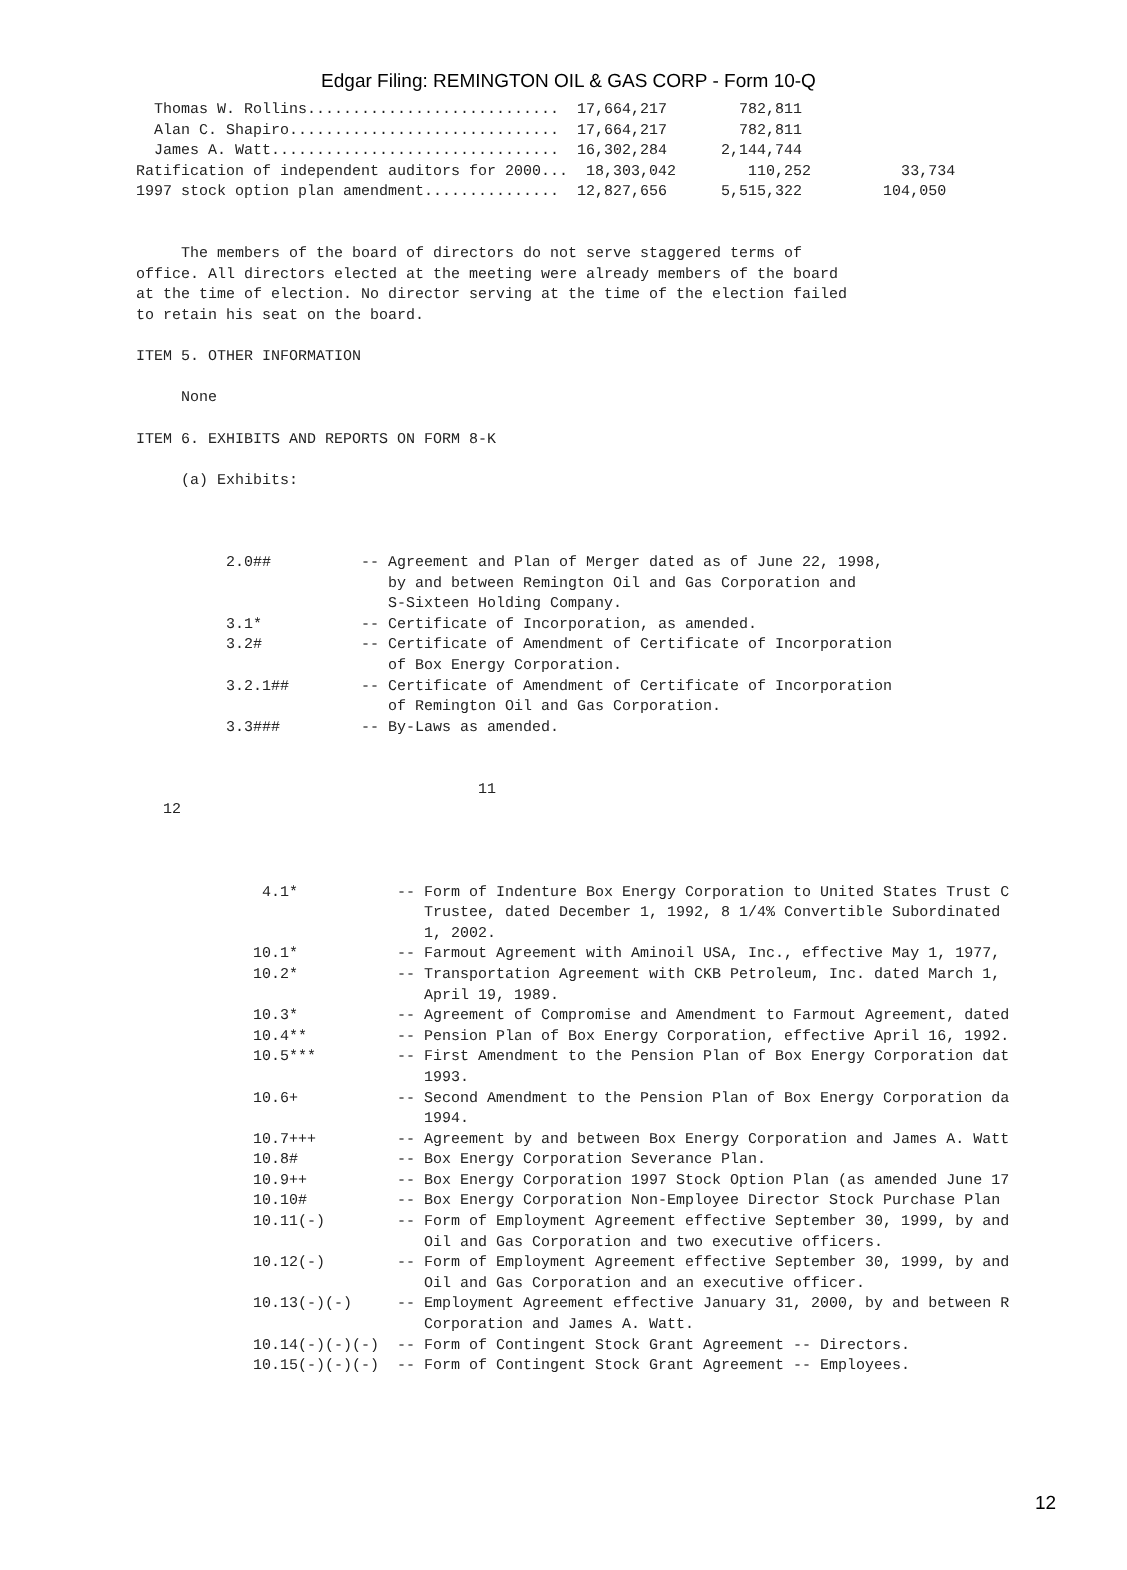Edgar Filing: REMINGTON OIL & GAS CORP - Form 10-Q
  Thomas W. Rollins............................  17,664,217        782,811
  Alan C. Shapiro..............................  17,664,217        782,811
  James A. Watt................................  16,302,284      2,144,744
Ratification of independent auditors for 2000...  18,303,042        110,252          33,734
1997 stock option plan amendment...............  12,827,656      5,515,322         104,050


     The members of the board of directors do not serve staggered terms of
office. All directors elected at the meeting were already members of the board
at the time of election. No director serving at the time of the election failed
to retain his seat on the board.

ITEM 5. OTHER INFORMATION

     None

ITEM 6. EXHIBITS AND REPORTS ON FORM 8-K

     (a) Exhibits:



          2.0##          -- Agreement and Plan of Merger dated as of June 22, 1998,
                            by and between Remington Oil and Gas Corporation and
                            S-Sixteen Holding Company.
          3.1*           -- Certificate of Incorporation, as amended.
          3.2#           -- Certificate of Amendment of Certificate of Incorporation
                            of Box Energy Corporation.
          3.2.1##        -- Certificate of Amendment of Certificate of Incorporation
                            of Remington Oil and Gas Corporation.
          3.3###         -- By-Laws as amended.


                                      11
   12
              4.1*           -- Form of Indenture Box Energy Corporation to United States Trust C
                                Trustee, dated December 1, 1992, 8 1/4% Convertible Subordinated
                                1, 2002.
             10.1*           -- Farmout Agreement with Aminoil USA, Inc., effective May 1, 1977,
             10.2*           -- Transportation Agreement with CKB Petroleum, Inc. dated March 1,
                                April 19, 1989.
             10.3*           -- Agreement of Compromise and Amendment to Farmout Agreement, dated
             10.4**          -- Pension Plan of Box Energy Corporation, effective April 16, 1992.
             10.5***         -- First Amendment to the Pension Plan of Box Energy Corporation dat
                                1993.
             10.6+           -- Second Amendment to the Pension Plan of Box Energy Corporation da
                                1994.
             10.7+++         -- Agreement by and between Box Energy Corporation and James A. Watt
             10.8#           -- Box Energy Corporation Severance Plan.
             10.9++          -- Box Energy Corporation 1997 Stock Option Plan (as amended June 17
             10.10#          -- Box Energy Corporation Non-Employee Director Stock Purchase Plan
             10.11(-)        -- Form of Employment Agreement effective September 30, 1999, by and
                                Oil and Gas Corporation and two executive officers.
             10.12(-)        -- Form of Employment Agreement effective September 30, 1999, by and
                                Oil and Gas Corporation and an executive officer.
             10.13(-)(-)     -- Employment Agreement effective January 31, 2000, by and between R
                                Corporation and James A. Watt.
             10.14(-)(-)(-)  -- Form of Contingent Stock Grant Agreement -- Directors.
             10.15(-)(-)(-)  -- Form of Contingent Stock Grant Agreement -- Employees.
12